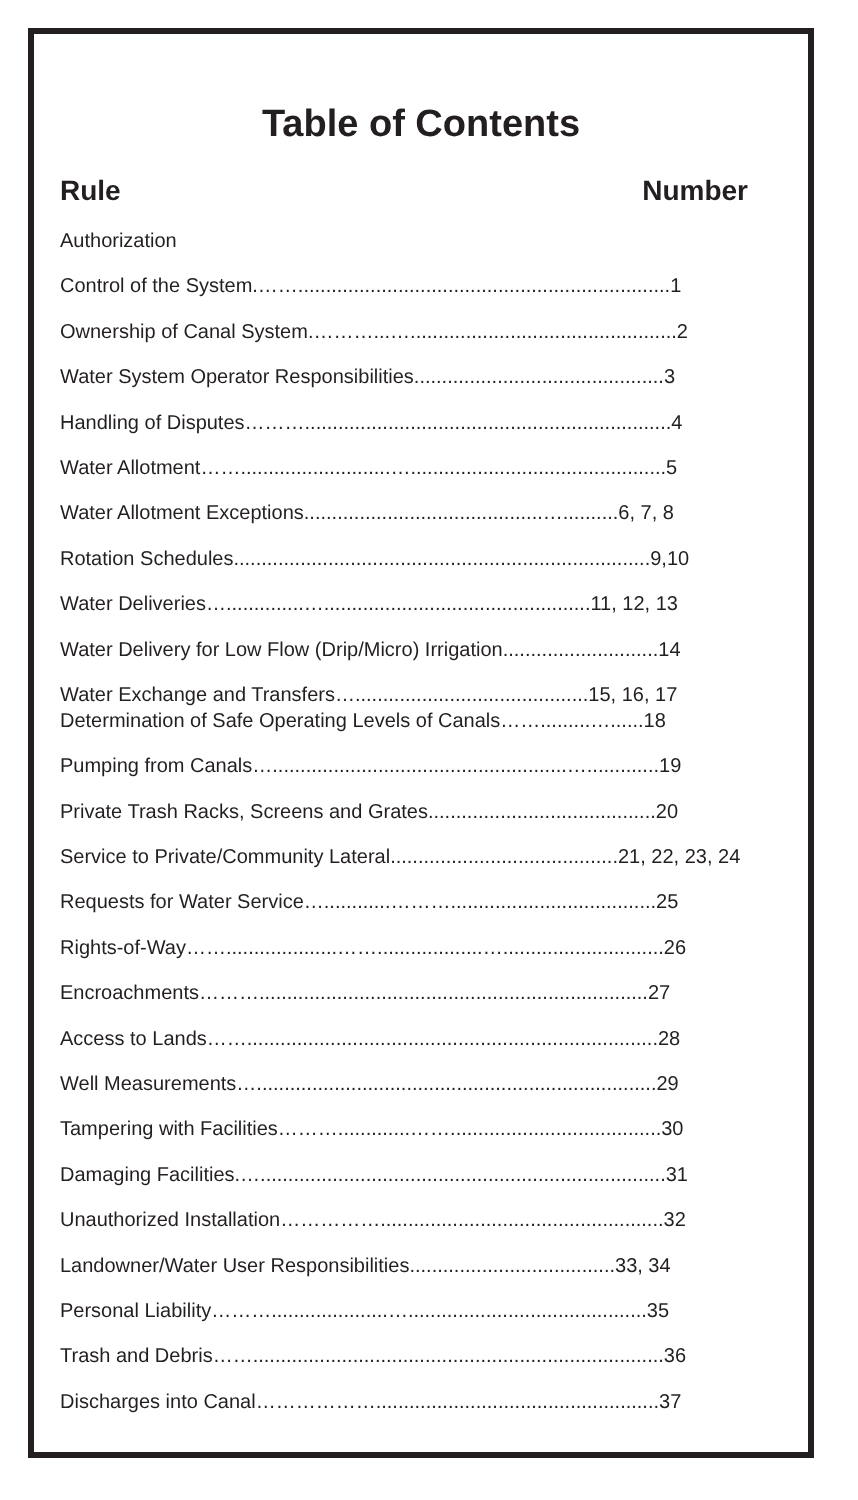Table of Contents
Rule Number
Authorization
Control of the System.……...................................................................1
Ownership of Canal System.………...…................................................2
Water System Operator Responsibilities.............................................3
Handling of Disputes………..................................................................4
Water Allotment……...........................…..............................................5
Water Allotment Exceptions...........................................…..........6, 7, 8
Rotation Schedules...........................................................................9,10
Water Deliveries…..............…................................................11, 12, 13
Water Delivery for Low Flow (Drip/Micro) Irrigation............................14
Water Exchange and Transfers…..........................................15, 16, 17
Determination of Safe Operating Levels of Canals…….........…......18
Pumping from Canals….....................................................….............19
Private Trash Racks, Screens and Grates.........................................20
Service to Private/Community Lateral.........................................21, 22, 23, 24
Requests for Water Service…............……….....................................25
Rights-of-Way……....................……...................….............................26
Encroachments………......................................................................27
Access to Lands……..........................................................................28
Well Measurements…........................................................................29
Tampering with Facilities……….............……......................................30
Damaging Facilities.….........................................................................31
Unauthorized Installation……………...................................................32
Landowner/Water User Responsibilities.....................................33, 34
Personal Liability……….....................…...........................................35
Trash and Debris……..........................................................................36
Discharges into Canal………………...................................................37